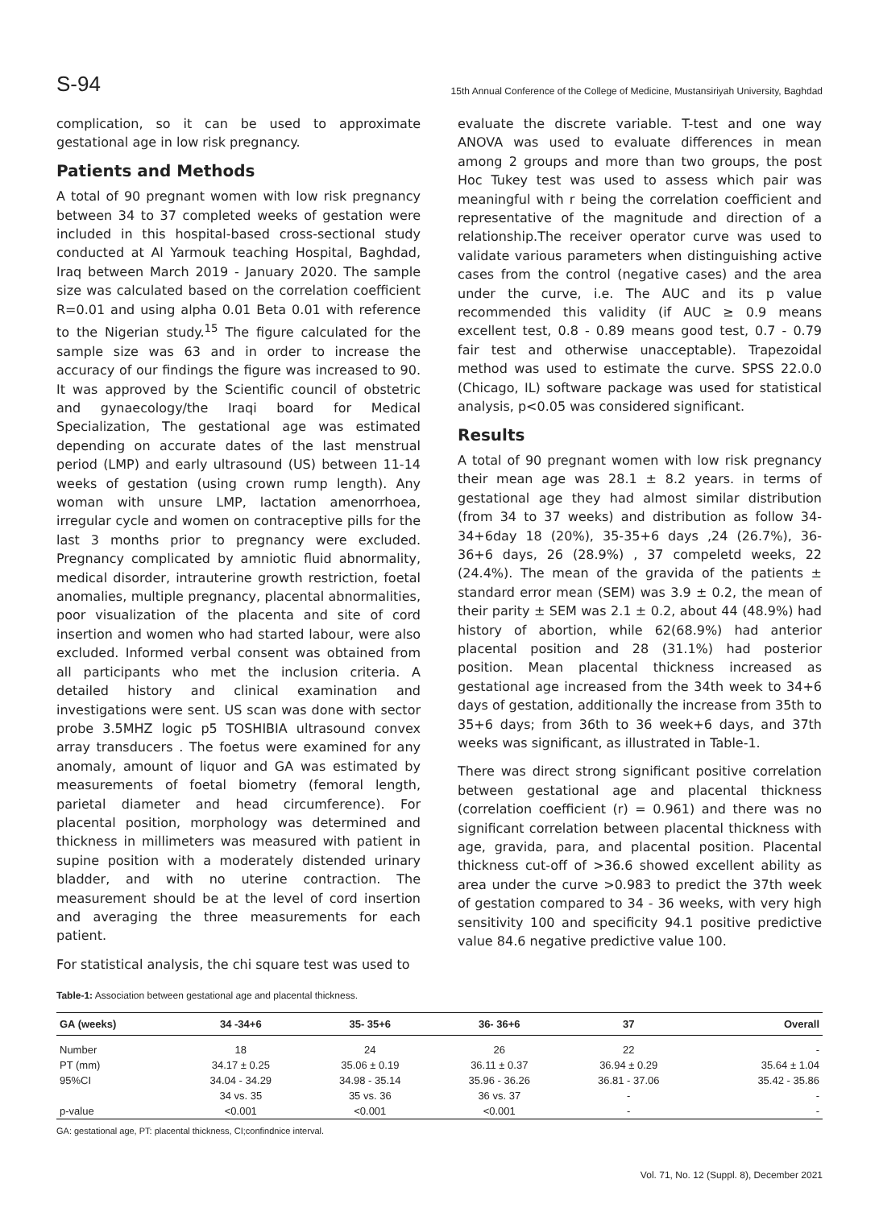S-94 15th Annual Conference of the College of Medicine, Mustansiriyah University, Baghdad
complication, so it can be used to approximate gestational age in low risk pregnancy.
Patients and Methods
A total of 90 pregnant women with low risk pregnancy between 34 to 37 completed weeks of gestation were included in this hospital-based cross-sectional study conducted at Al Yarmouk teaching Hospital, Baghdad, Iraq between March 2019 - January 2020. The sample size was calculated based on the correlation coefficient R=0.01 and using alpha 0.01 Beta 0.01 with reference to the Nigerian study.<sup>15</sup> The figure calculated for the sample size was 63 and in order to increase the accuracy of our findings the figure was increased to 90. It was approved by the Scientific council of obstetric and gynaecology/the Iraqi board for Medical Specialization, The gestational age was estimated depending on accurate dates of the last menstrual period (LMP) and early ultrasound (US) between 11-14 weeks of gestation (using crown rump length). Any woman with unsure LMP, lactation amenorrhoea, irregular cycle and women on contraceptive pills for the last 3 months prior to pregnancy were excluded. Pregnancy complicated by amniotic fluid abnormality, medical disorder, intrauterine growth restriction, foetal anomalies, multiple pregnancy, placental abnormalities, poor visualization of the placenta and site of cord insertion and women who had started labour, were also excluded. Informed verbal consent was obtained from all participants who met the inclusion criteria. A detailed history and clinical examination and investigations were sent. US scan was done with sector probe 3.5MHZ logic p5 TOSHIBIA ultrasound convex array transducers . The foetus were examined for any anomaly, amount of liquor and GA was estimated by measurements of foetal biometry (femoral length, parietal diameter and head circumference). For placental position, morphology was determined and thickness in millimeters was measured with patient in supine position with a moderately distended urinary bladder, and with no uterine contraction. The measurement should be at the level of cord insertion and averaging the three measurements for each patient.
For statistical analysis, the chi square test was used to
evaluate the discrete variable. T-test and one way ANOVA was used to evaluate differences in mean among 2 groups and more than two groups, the post Hoc Tukey test was used to assess which pair was meaningful with r being the correlation coefficient and representative of the magnitude and direction of a relationship.The receiver operator curve was used to validate various parameters when distinguishing active cases from the control (negative cases) and the area under the curve, i.e. The AUC and its p value recommended this validity (if AUC ≥ 0.9 means excellent test, 0.8 - 0.89 means good test, 0.7 - 0.79 fair test and otherwise unacceptable). Trapezoidal method was used to estimate the curve. SPSS 22.0.0 (Chicago, IL) software package was used for statistical analysis, p<0.05 was considered significant.
Results
A total of 90 pregnant women with low risk pregnancy their mean age was 28.1 ± 8.2 years. in terms of gestational age they had almost similar distribution (from 34 to 37 weeks) and distribution as follow 34-34+6day 18 (20%), 35-35+6 days ,24 (26.7%), 36- 36+6 days, 26 (28.9%) , 37 compeletd weeks, 22 (24.4%). The mean of the gravida of the patients ± standard error mean (SEM) was 3.9 ± 0.2, the mean of their parity ± SEM was 2.1 ± 0.2, about 44 (48.9%) had history of abortion, while 62(68.9%) had anterior placental position and 28 (31.1%) had posterior position. Mean placental thickness increased as gestational age increased from the 34th week to 34+6 days of gestation, additionally the increase from 35th to 35+6 days; from 36th to 36 week+6 days, and 37th weeks was significant, as illustrated in Table-1.
There was direct strong significant positive correlation between gestational age and placental thickness (correlation coefficient (r) = 0.961) and there was no significant correlation between placental thickness with age, gravida, para, and placental position. Placental thickness cut-off of >36.6 showed excellent ability as area under the curve >0.983 to predict the 37th week of gestation compared to 34 - 36 weeks, with very high sensitivity 100 and specificity 94.1 positive predictive value 84.6 negative predictive value 100.
Table-1: Association between gestational age and placental thickness.
| GA (weeks) | 34 -34+6 | 35- 35+6 | 36- 36+6 | 37 | Overall |
| --- | --- | --- | --- | --- | --- |
| Number | 18 | 24 | 26 | 22 | - |
| PT (mm) | 34.17 ± 0.25 | 35.06 ± 0.19 | 36.11 ± 0.37 | 36.94 ± 0.29 | 35.64 ± 1.04 |
| 95%CI | 34.04 - 34.29 | 34.98 - 35.14 | 35.96 - 36.26 | 36.81 - 37.06 | 35.42 - 35.86 |
| | 34 vs. 35 | 35 vs. 36 | 36 vs. 37 | - | - |
| p-value | <0.001 | <0.001 | <0.001 | - | - |
GA: gestational age, PT: placental thickness, CI;confindnice interval.
Vol. 71, No. 12 (Suppl. 8), December 2021